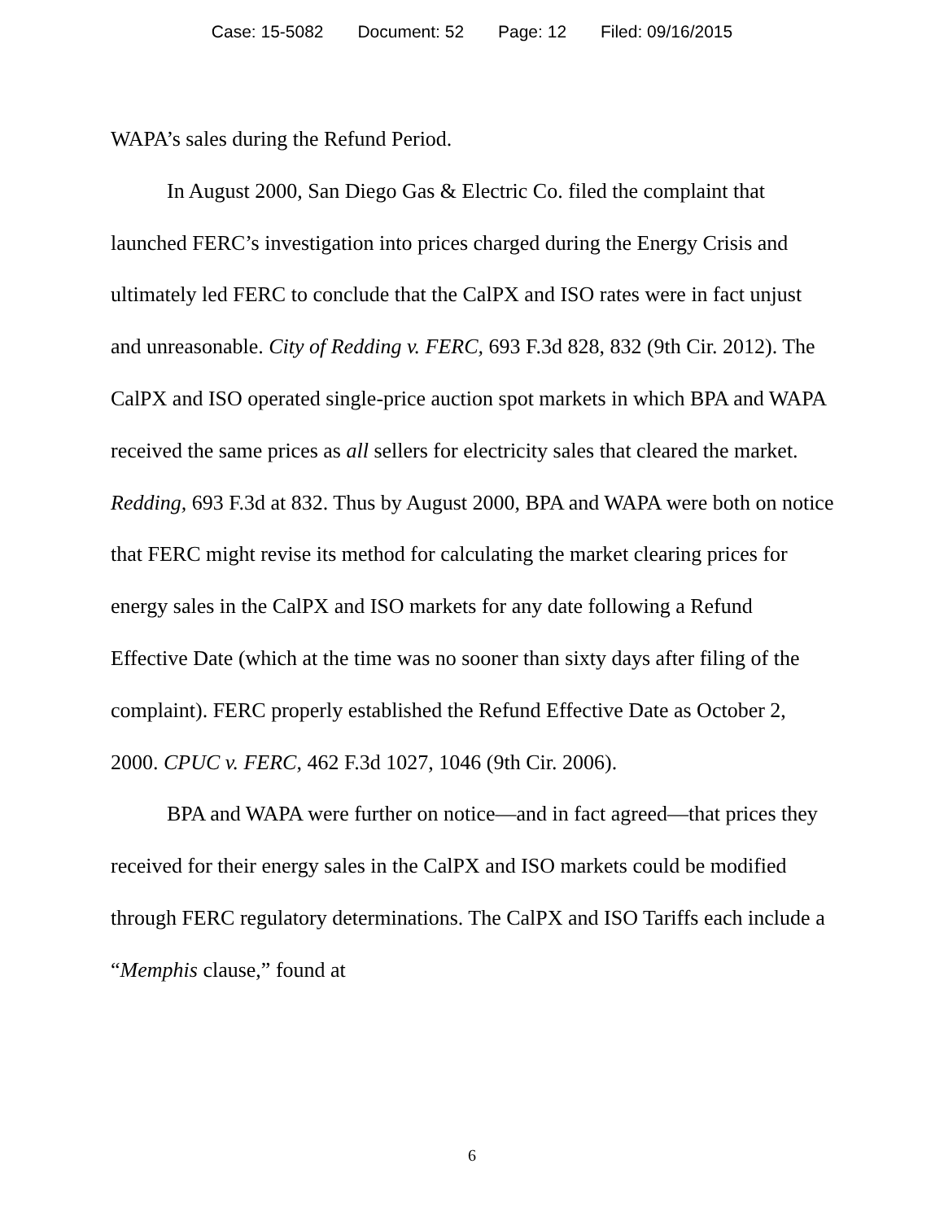Case: 15-5082 Document: 52 Page: 12 Filed: 09/16/2015
WAPA’s sales during the Refund Period.
In August 2000, San Diego Gas & Electric Co. filed the complaint that launched FERC’s investigation into prices charged during the Energy Crisis and ultimately led FERC to conclude that the CalPX and ISO rates were in fact unjust and unreasonable. City of Redding v. FERC, 693 F.3d 828, 832 (9th Cir. 2012). The CalPX and ISO operated single-price auction spot markets in which BPA and WAPA received the same prices as all sellers for electricity sales that cleared the market. Redding, 693 F.3d at 832. Thus by August 2000, BPA and WAPA were both on notice that FERC might revise its method for calculating the market clearing prices for energy sales in the CalPX and ISO markets for any date following a Refund Effective Date (which at the time was no sooner than sixty days after filing of the complaint). FERC properly established the Refund Effective Date as October 2, 2000. CPUC v. FERC, 462 F.3d 1027, 1046 (9th Cir. 2006).
BPA and WAPA were further on notice—and in fact agreed—that prices they received for their energy sales in the CalPX and ISO markets could be modified through FERC regulatory determinations. The CalPX and ISO Tariffs each include a “Memphis clause,” found at
6